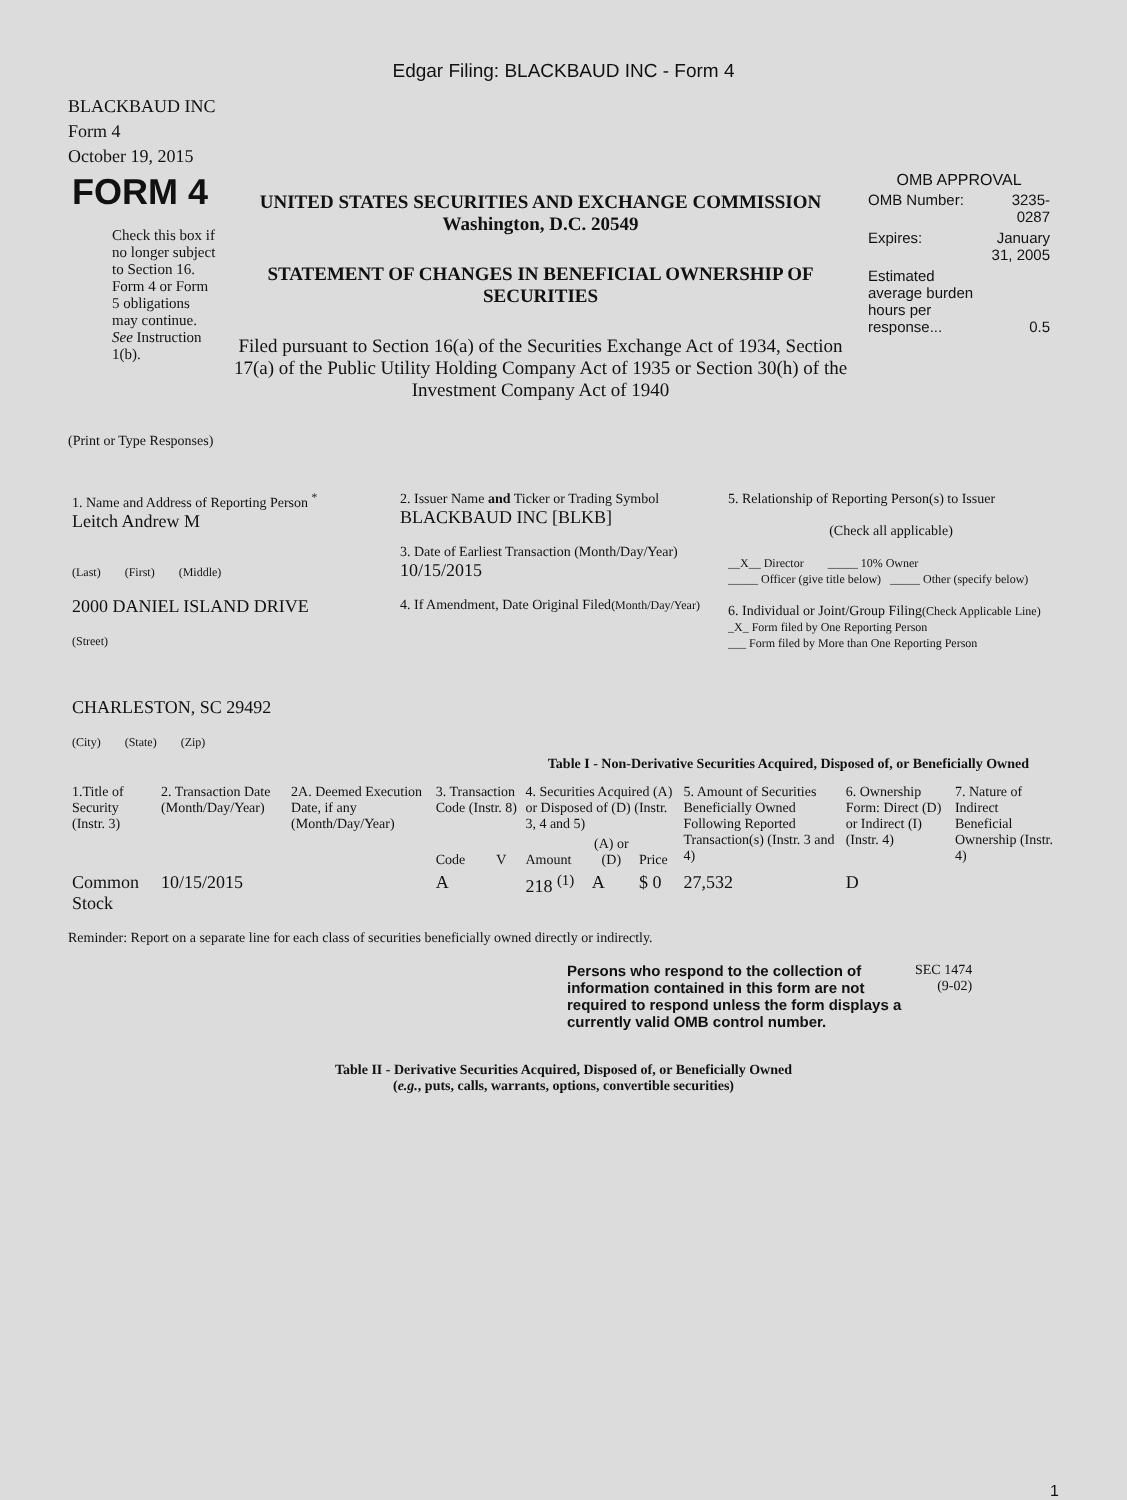Edgar Filing: BLACKBAUD INC - Form 4
BLACKBAUD INC
Form 4
October 19, 2015
| FORM 4 Check this box if no longer subject to Section 16. Form 4 or Form 5 obligations may continue. See Instruction 1(b). | UNITED STATES SECURITIES AND EXCHANGE COMMISSION Washington, D.C. 20549 STATEMENT OF CHANGES IN BENEFICIAL OWNERSHIP OF SECURITIES Filed pursuant to Section 16(a) of the Securities Exchange Act of 1934, Section 17(a) of the Public Utility Holding Company Act of 1935 or Section 30(h) of the Investment Company Act of 1940 | OMB APPROVAL / OMB Number: / 3235-0287 / / Expires: / January 31, 2005 / / Estimated average burden hours per response... / 0.5 / |
(Print or Type Responses)
| 1. Name and Address of Reporting Person <sup>*</sup> Leitch Andrew M (Last) (First) (Middle) 2000 DANIEL ISLAND DRIVE (Street) CHARLESTON, SC 29492 (City) (State) (Zip) | 2. Issuer Name and Ticker or Trading Symbol BLACKBAUD INC [BLKB] 3. Date of Earliest Transaction (Month/Day/Year) 10/15/2015 4. If Amendment, Date Original Filed (Month/Day/Year) | 5. Relationship of Reporting Person(s) to Issuer (Check all applicable) __X__ Director _____ 10% Owner _____ Officer (give title below) _____ Other (specify below) 6. Individual or Joint/Group Filing (Check Applicable Line) _X_ Form filed by One Reporting Person ___ Form filed by More than One Reporting Person |
Table I - Non-Derivative Securities Acquired, Disposed of, or Beneficially Owned
| 1.Title of Security (Instr. 3) | 2. Transaction Date (Month/Day/Year) | 2A. Deemed Execution Date, if any (Month/Day/Year) | 3. Transaction Code (Instr. 8) | | 4. Securities Acquired (A) or Disposed of (D) (Instr. 3, 4 and 5) | | | 5. Amount of Securities Beneficially Owned Following Reported Transaction(s) (Instr. 3 and 4) | 6. Ownership Form: Direct (D) or Indirect (I) (Instr. 4) | 7. Nature of Indirect Beneficial Ownership (Instr. 4) |
| --- | --- | --- | --- | --- | --- | --- | --- | --- | --- | --- |
| | | | Code | V | Amount | (A) or (D) | Price | | | |
| Common Stock | 10/15/2015 | | A | | 218 <sup>(1)</sup> | A | $ 0 | 27,532 | D | |
Reminder: Report on a separate line for each class of securities beneficially owned directly or indirectly.
| Persons who respond to the collection of information contained in this form are not required to respond unless the form displays a currently valid OMB control number. | SEC 1474 (9-02) |
Table II - Derivative Securities Acquired, Disposed of, or Beneficially Owned
(e.g., puts, calls, warrants, options, convertible securities)
1